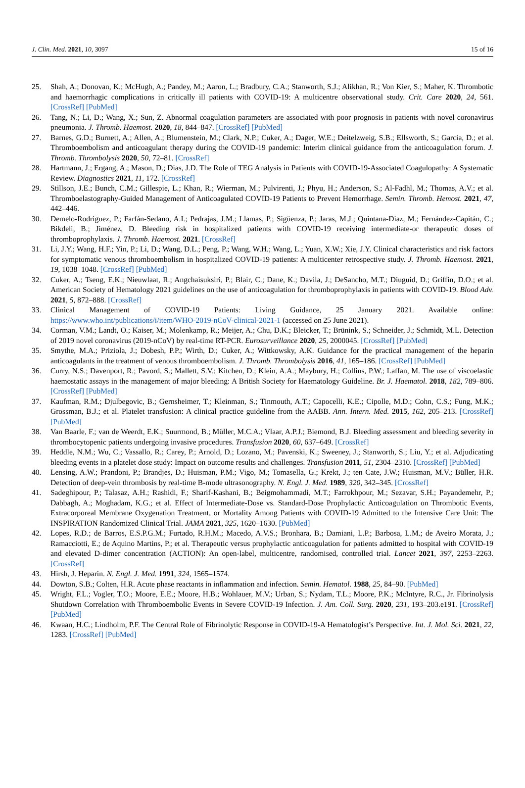J. Clin. Med. 2021, 10, 3097 15 of 16
25. Shah, A.; Donovan, K.; McHugh, A.; Pandey, M.; Aaron, L.; Bradbury, C.A.; Stanworth, S.J.; Alikhan, R.; Von Kier, S.; Maher, K. Thrombotic and haemorrhagic complications in critically ill patients with COVID-19: A multicentre observational study. Crit. Care 2020, 24, 561. [CrossRef] [PubMed]
26. Tang, N.; Li, D.; Wang, X.; Sun, Z. Abnormal coagulation parameters are associated with poor prognosis in patients with novel coronavirus pneumonia. J. Thromb. Haemost. 2020, 18, 844–847. [CrossRef] [PubMed]
27. Barnes, G.D.; Burnett, A.; Allen, A.; Blumenstein, M.; Clark, N.P.; Cuker, A.; Dager, W.E.; Deitelzweig, S.B.; Ellsworth, S.; Garcia, D.; et al. Thromboembolism and anticoagulant therapy during the COVID-19 pandemic: Interim clinical guidance from the anticoagulation forum. J. Thromb. Thrombolysis 2020, 50, 72–81. [CrossRef]
28. Hartmann, J.; Ergang, A.; Mason, D.; Dias, J.D. The Role of TEG Analysis in Patients with COVID-19-Associated Coagulopathy: A Systematic Review. Diagnostics 2021, 11, 172. [CrossRef]
29. Stillson, J.E.; Bunch, C.M.; Gillespie, L.; Khan, R.; Wierman, M.; Pulvirenti, J.; Phyu, H.; Anderson, S.; Al-Fadhl, M.; Thomas, A.V.; et al. Thromboelastography-Guided Management of Anticoagulated COVID-19 Patients to Prevent Hemorrhage. Semin. Thromb. Hemost. 2021, 47, 442–446.
30. Demelo-Rodriguez, P.; Farfán-Sedano, A.I.; Pedrajas, J.M.; Llamas, P.; Sigüenza, P.; Jaras, M.J.; Quintana-Diaz, M.; Fernández-Capitán, C.; Bikdeli, B.; Jiménez, D. Bleeding risk in hospitalized patients with COVID-19 receiving intermediate-or therapeutic doses of thromboprophylaxis. J. Thromb. Haemost. 2021. [CrossRef]
31. Li, J.Y.; Wang, H.F.; Yin, P.; Li, D.; Wang, D.L.; Peng, P.; Wang, W.H.; Wang, L.; Yuan, X.W.; Xie, J.Y. Clinical characteristics and risk factors for symptomatic venous thromboembolism in hospitalized COVID-19 patients: A multicenter retrospective study. J. Thromb. Haemost. 2021, 19, 1038–1048. [CrossRef] [PubMed]
32. Cuker, A.; Tseng, E.K.; Nieuwlaat, R.; Angchaisuksiri, P.; Blair, C.; Dane, K.; Davila, J.; DeSancho, M.T.; Diuguid, D.; Griffin, D.O.; et al. American Society of Hematology 2021 guidelines on the use of anticoagulation for thromboprophylaxis in patients with COVID-19. Blood Adv. 2021, 5, 872–888. [CrossRef]
33. Clinical Management of COVID-19 Patients: Living Guidance, 25 January 2021. Available online: https://www.who.int/publications/i/item/WHO-2019-nCoV-clinical-2021-1 (accessed on 25 June 2021).
34. Corman, V.M.; Landt, O.; Kaiser, M.; Molenkamp, R.; Meijer, A.; Chu, D.K.; Bleicker, T.; Brünink, S.; Schneider, J.; Schmidt, M.L. Detection of 2019 novel coronavirus (2019-nCoV) by real-time RT-PCR. Eurosurveillance 2020, 25, 2000045. [CrossRef] [PubMed]
35. Smythe, M.A.; Priziola, J.; Dobesh, P.P.; Wirth, D.; Cuker, A.; Wittkowsky, A.K. Guidance for the practical management of the heparin anticoagulants in the treatment of venous thromboembolism. J. Thromb. Thrombolysis 2016, 41, 165–186. [CrossRef] [PubMed]
36. Curry, N.S.; Davenport, R.; Pavord, S.; Mallett, S.V.; Kitchen, D.; Klein, A.A.; Maybury, H.; Collins, P.W.; Laffan, M. The use of viscoelastic haemostatic assays in the management of major bleeding: A British Society for Haematology Guideline. Br. J. Haematol. 2018, 182, 789–806. [CrossRef] [PubMed]
37. Kaufman, R.M.; Djulbegovic, B.; Gernsheimer, T.; Kleinman, S.; Tinmouth, A.T.; Capocelli, K.E.; Cipolle, M.D.; Cohn, C.S.; Fung, M.K.; Grossman, B.J.; et al. Platelet transfusion: A clinical practice guideline from the AABB. Ann. Intern. Med. 2015, 162, 205–213. [CrossRef] [PubMed]
38. Van Baarle, F.; van de Weerdt, E.K.; Suurmond, B.; Müller, M.C.A.; Vlaar, A.P.J.; Biemond, B.J. Bleeding assessment and bleeding severity in thrombocytopenic patients undergoing invasive procedures. Transfusion 2020, 60, 637–649. [CrossRef]
39. Heddle, N.M.; Wu, C.; Vassallo, R.; Carey, P.; Arnold, D.; Lozano, M.; Pavenski, K.; Sweeney, J.; Stanworth, S.; Liu, Y.; et al. Adjudicating bleeding events in a platelet dose study: Impact on outcome results and challenges. Transfusion 2011, 51, 2304–2310. [CrossRef] [PubMed]
40. Lensing, A.W.; Prandoni, P.; Brandjes, D.; Huisman, P.M.; Vigo, M.; Tomasella, G.; Krekt, J.; ten Cate, J.W.; Huisman, M.V.; Büller, H.R. Detection of deep-vein thrombosis by real-time B-mode ultrasonography. N. Engl. J. Med. 1989, 320, 342–345. [CrossRef]
41. Sadeghipour, P.; Talasaz, A.H.; Rashidi, F.; Sharif-Kashani, B.; Beigmohammadi, M.T.; Farrokhpour, M.; Sezavar, S.H.; Payandemehr, P.; Dabbagh, A.; Moghadam, K.G.; et al. Effect of Intermediate-Dose vs. Standard-Dose Prophylactic Anticoagulation on Thrombotic Events, Extracorporeal Membrane Oxygenation Treatment, or Mortality Among Patients with COVID-19 Admitted to the Intensive Care Unit: The INSPIRATION Randomized Clinical Trial. JAMA 2021, 325, 1620–1630. [PubMed]
42. Lopes, R.D.; de Barros, E.S.P.G.M.; Furtado, R.H.M.; Macedo, A.V.S.; Bronhara, B.; Damiani, L.P.; Barbosa, L.M.; de Aveiro Morata, J.; Ramacciotti, E.; de Aquino Martins, P.; et al. Therapeutic versus prophylactic anticoagulation for patients admitted to hospital with COVID-19 and elevated D-dimer concentration (ACTION): An open-label, multicentre, randomised, controlled trial. Lancet 2021, 397, 2253–2263. [CrossRef]
43. Hirsh, J. Heparin. N. Engl. J. Med. 1991, 324, 1565–1574.
44. Dowton, S.B.; Colten, H.R. Acute phase reactants in inflammation and infection. Semin. Hematol. 1988, 25, 84–90. [PubMed]
45. Wright, F.L.; Vogler, T.O.; Moore, E.E.; Moore, H.B.; Wohlauer, M.V.; Urban, S.; Nydam, T.L.; Moore, P.K.; McIntyre, R.C., Jr. Fibrinolysis Shutdown Correlation with Thromboembolic Events in Severe COVID-19 Infection. J. Am. Coll. Surg. 2020, 231, 193–203.e191. [CrossRef] [PubMed]
46. Kwaan, H.C.; Lindholm, P.F. The Central Role of Fibrinolytic Response in COVID-19-A Hematologist’s Perspective. Int. J. Mol. Sci. 2021, 22, 1283. [CrossRef] [PubMed]